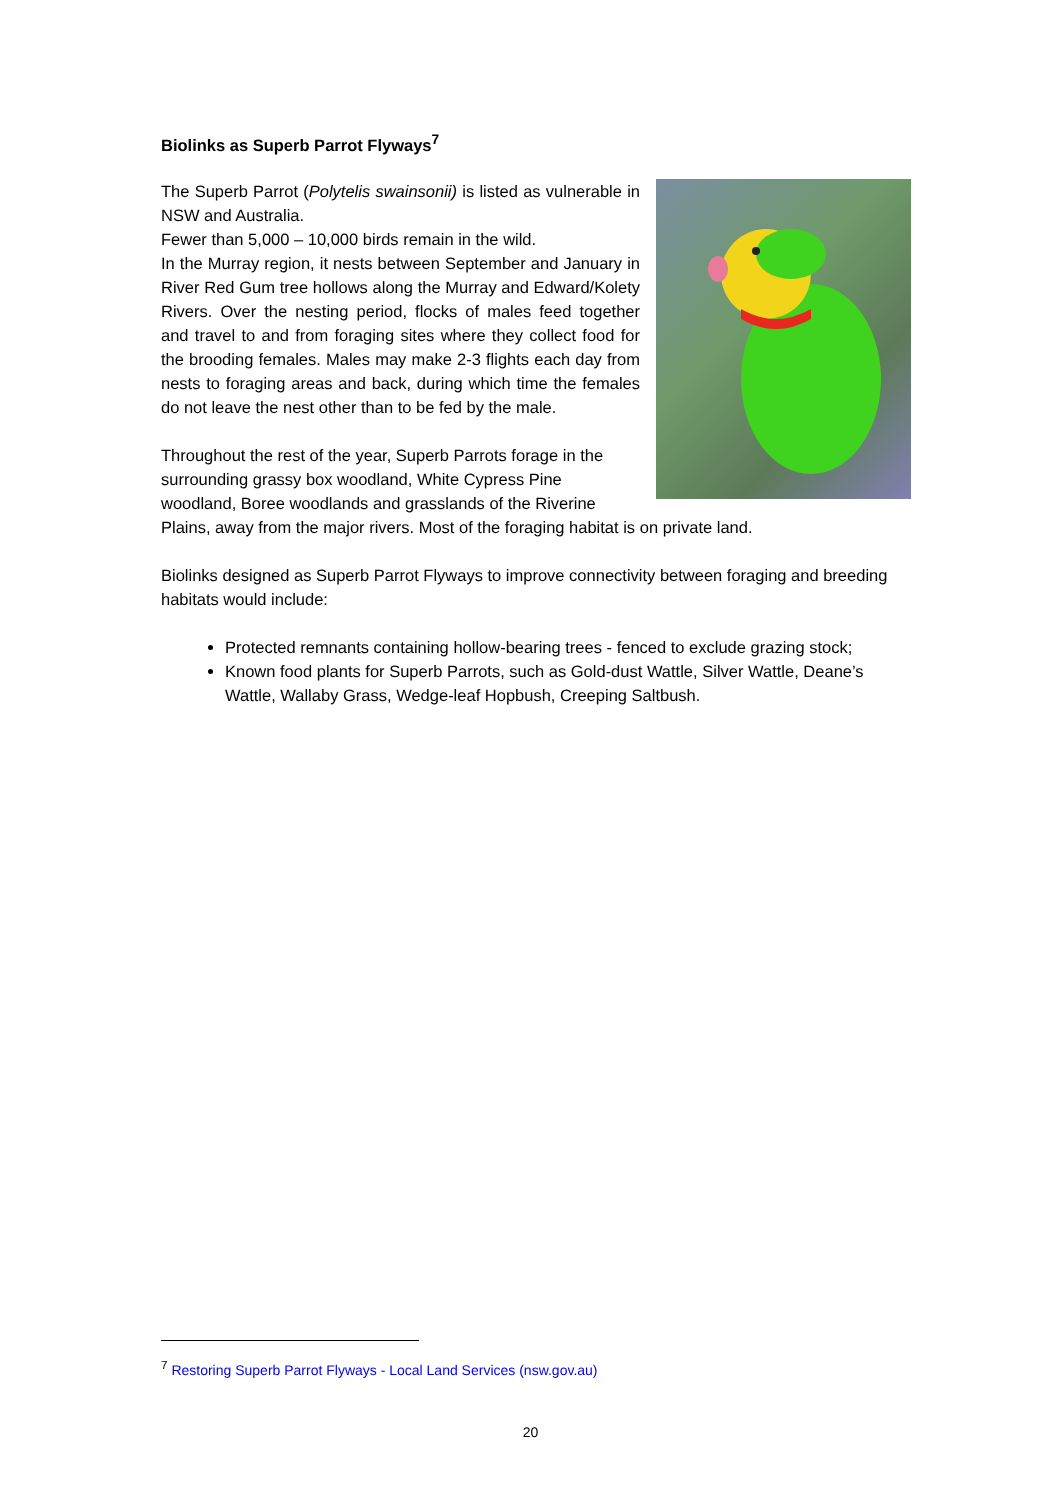Biolinks as Superb Parrot Flyways<sup>7</sup>
The Superb Parrot (Polytelis swainsonii) is listed as vulnerable in NSW and Australia.
Fewer than 5,000 – 10,000 birds remain in the wild.
In the Murray region, it nests between September and January in River Red Gum tree hollows along the Murray and Edward/Kolety Rivers. Over the nesting period, flocks of males feed together and travel to and from foraging sites where they collect food for the brooding females. Males may make 2-3 flights each day from nests to foraging areas and back, during which time the females do not leave the nest other than to be fed by the male.
Throughout the rest of the year, Superb Parrots forage in the surrounding grassy box woodland, White Cypress Pine woodland, Boree woodlands and grasslands of the Riverine Plains, away from the major rivers. Most of the foraging habitat is on private land.
Biolinks designed as Superb Parrot Flyways to improve connectivity between foraging and breeding habitats would include:
Protected remnants containing hollow-bearing trees - fenced to exclude grazing stock;
Known food plants for Superb Parrots, such as Gold-dust Wattle, Silver Wattle, Deane’s Wattle, Wallaby Grass, Wedge-leaf Hopbush, Creeping Saltbush.
<sup>7</sup> Restoring Superb Parrot Flyways - Local Land Services (nsw.gov.au)
20